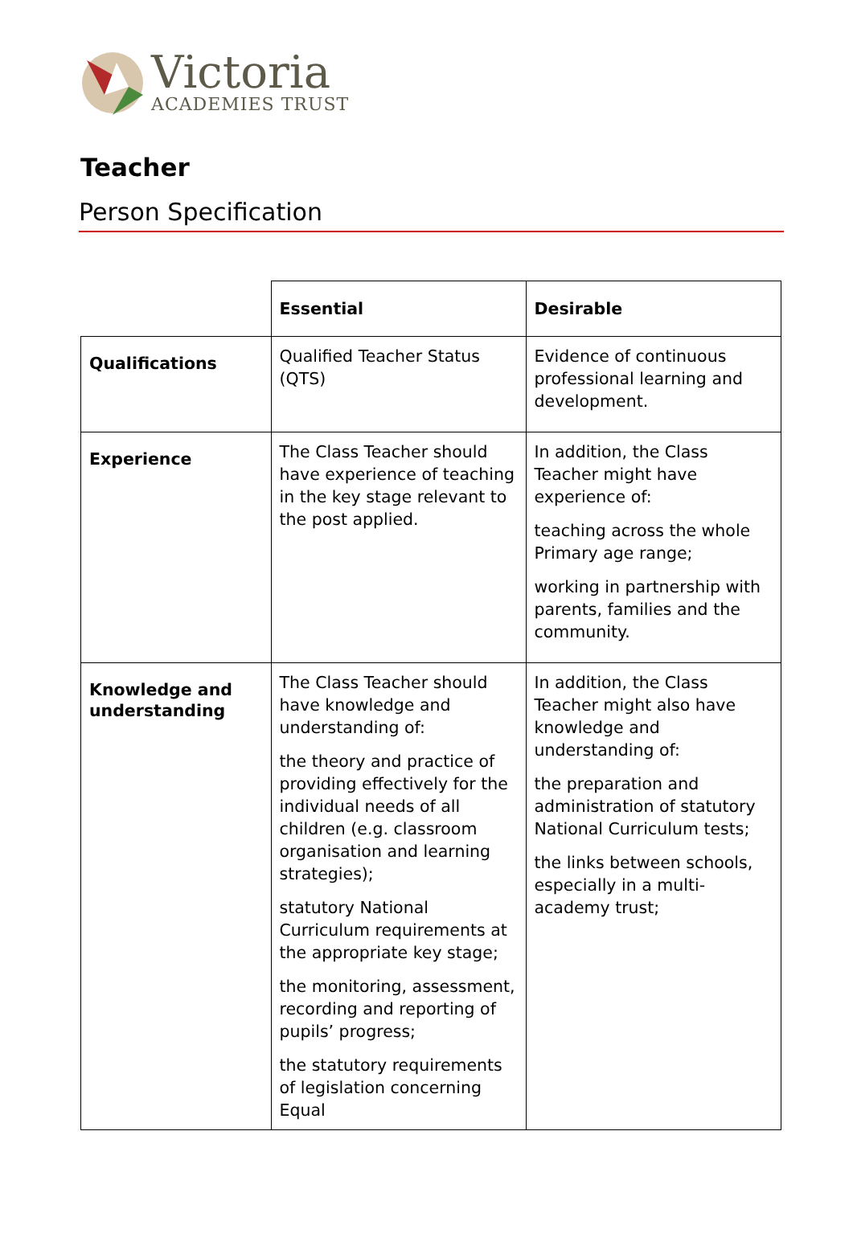Victoria
ACADEMIES TRUST
Teacher
Person Specification
| | Essential | Desirable |
| Qualifications | Qualified Teacher Status (QTS) | Evidence of continuous professional learning and development. |
| Experience | The Class Teacher should have experience of teaching in the key stage relevant to the post applied. | In addition, the Class Teacher might have experience of: teaching across the whole Primary age range; working in partnership with parents, families and the community. |
| Knowledge and understanding | The Class Teacher should have knowledge and understanding of: the theory and practice of providing effectively for the individual needs of all children (e.g. classroom organisation and learning strategies); statutory National Curriculum requirements at the appropriate key stage; the monitoring, assessment, recording and reporting of pupils’ progress; the statutory requirements of legislation concerning Equal | In addition, the Class Teacher might also have knowledge and understanding of: the preparation and administration of statutory National Curriculum tests; the links between schools, especially in a multi-academy trust; |